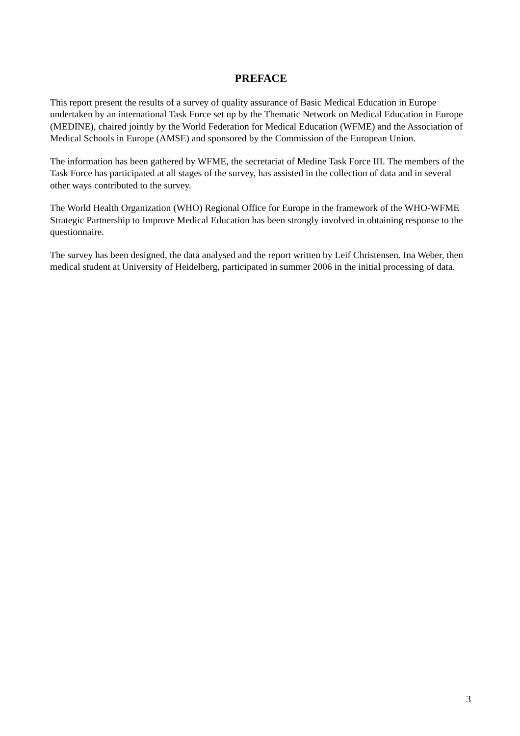PREFACE
This report present the results of a survey of quality assurance of Basic Medical Education in Europe undertaken by an international Task Force set up by the Thematic Network on Medical Education in Europe (MEDINE), chaired jointly by the World Federation for Medical Education (WFME) and the Association of Medical Schools in Europe (AMSE) and sponsored by the Commission of the European Union.
The information has been gathered by WFME, the secretariat of Medine Task Force III. The members of the Task Force has participated at all stages of the survey, has assisted in the collection of data and in several other ways contributed to the survey.
The World Health Organization (WHO) Regional Office for Europe in the framework of the WHO-WFME Strategic Partnership to Improve Medical Education has been strongly involved in obtaining response to the questionnaire.
The survey has been designed, the data analysed and the report written by Leif Christensen. Ina Weber, then medical student at University of Heidelberg, participated in summer 2006 in the initial processing of data.
3